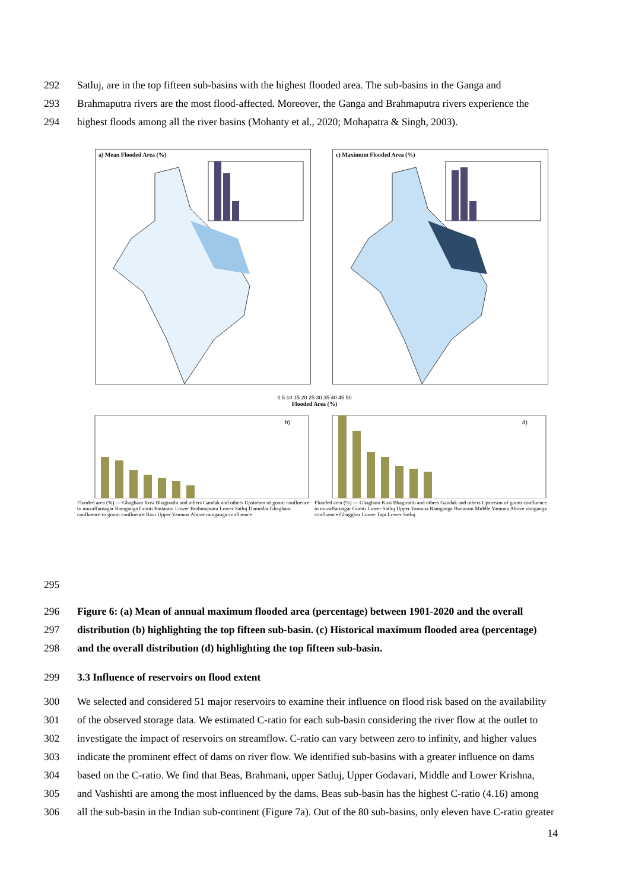292 Satluj, are in the top fifteen sub-basins with the highest flooded area. The sub-basins in the Ganga and
293 Brahmaputra rivers are the most flood-affected. Moreover, the Ganga and Brahmaputra rivers experience the
294 highest floods among all the river basins (Mohanty et al., 2020; Mohapatra & Singh, 2003).
a) Mean Flooded Area (%)
c) Maximum Flooded Area (%)
0 5 10 15 20 25 30 35 40 45 50
Flooded Area (%)
b)
Flooded area (%) — Ghaghara Kosi Bhagirathi and others Gandak and others Upstream of gomti confluence to muzaffarnagar Ramganga Gomti Baitarani Lower Brahmaputra Lower Satluj Damodar Ghaghara confluence to gomti confluence Ravi Upper Yamuna Above ramganga confluence
d)
Flooded area (%) — Ghaghara Kosi Bhagirathi and others Gandak and others Upstream of gomti confluence to muzaffarnagar Gomti Lower Satluj Upper Yamuna Ramganga Baitarani Middle Yamuna Above ramganga confluence Ghagghar Lower Tapi Lower Satluj
295
296 Figure 6: (a) Mean of annual maximum flooded area (percentage) between 1901-2020 and the overall
297 distribution (b) highlighting the top fifteen sub-basin. (c) Historical maximum flooded area (percentage)
298 and the overall distribution (d) highlighting the top fifteen sub-basin.
299 3.3 Influence of reservoirs on flood extent
300 We selected and considered 51 major reservoirs to examine their influence on flood risk based on the availability
301 of the observed storage data. We estimated C-ratio for each sub-basin considering the river flow at the outlet to
302 investigate the impact of reservoirs on streamflow. C-ratio can vary between zero to infinity, and higher values
303 indicate the prominent effect of dams on river flow. We identified sub-basins with a greater influence on dams
304 based on the C-ratio. We find that Beas, Brahmani, upper Satluj, Upper Godavari, Middle and Lower Krishna,
305 and Vashishti are among the most influenced by the dams. Beas sub-basin has the highest C-ratio (4.16) among
306 all the sub-basin in the Indian sub-continent (Figure 7a). Out of the 80 sub-basins, only eleven have C-ratio greater
14